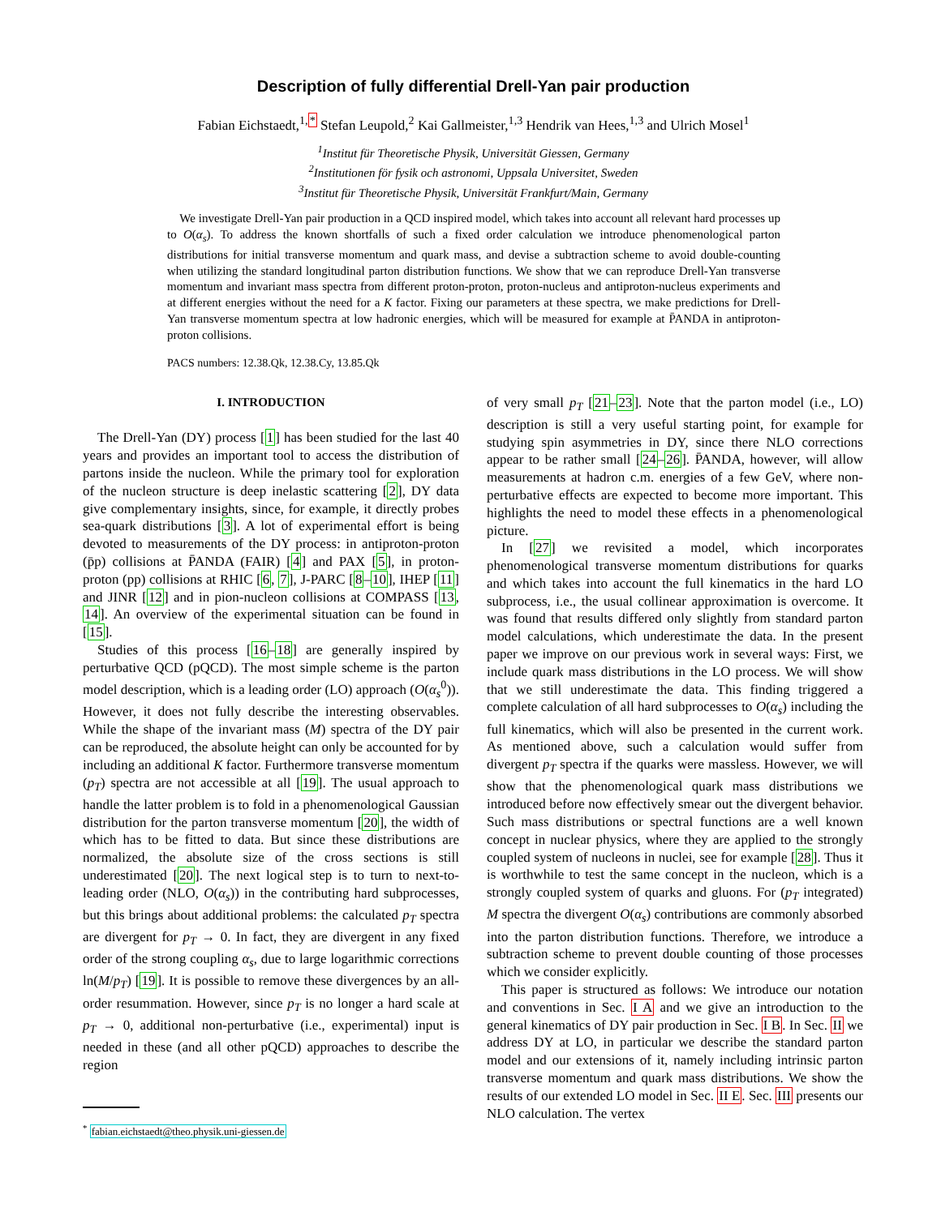Description of fully differential Drell-Yan pair production
Fabian Eichstaedt,<sup>1,*</sup> Stefan Leupold,<sup>2</sup> Kai Gallmeister,<sup>1,3</sup> Hendrik van Hees,<sup>1,3</sup> and Ulrich Mosel<sup>1</sup>
<sup>1</sup> Institut für Theoretische Physik, Universität Giessen, Germany
<sup>2</sup> Institutionen för fysik och astronomi, Uppsala Universitet, Sweden
<sup>3</sup> Institut für Theoretische Physik, Universität Frankfurt/Main, Germany
We investigate Drell-Yan pair production in a QCD inspired model, which takes into account all relevant hard processes up to O(α<sub>s</sub>). To address the known shortfalls of such a fixed order calculation we introduce phenomenological parton distributions for initial transverse momentum and quark mass, and devise a subtraction scheme to avoid double-counting when utilizing the standard longitudinal parton distribution functions. We show that we can reproduce Drell-Yan transverse momentum and invariant mass spectra from different proton-proton, proton-nucleus and antiproton-nucleus experiments and at different energies without the need for a K factor. Fixing our parameters at these spectra, we make predictions for Drell-Yan transverse momentum spectra at low hadronic energies, which will be measured for example at P̄ANDA in antiproton-proton collisions.
PACS numbers: 12.38.Qk, 12.38.Cy, 13.85.Qk
I. INTRODUCTION
The Drell-Yan (DY) process [1] has been studied for the last 40 years and provides an important tool to access the distribution of partons inside the nucleon. While the primary tool for exploration of the nucleon structure is deep inelastic scattering [2], DY data give complementary insights, since, for example, it directly probes sea-quark distributions [3]. A lot of experimental effort is being devoted to measurements of the DY process: in antiproton-proton (p̄p) collisions at P̄ANDA (FAIR) [4] and PAX [5], in proton-proton (pp) collisions at RHIC [6, 7], J-PARC [8–10], IHEP [11] and JINR [12] and in pion-nucleon collisions at COMPASS [13, 14]. An overview of the experimental situation can be found in [15].
Studies of this process [16–18] are generally inspired by perturbative QCD (pQCD). The most simple scheme is the parton model description, which is a leading order (LO) approach (O(α<sub>s</sub><sup>0</sup>)). However, it does not fully describe the interesting observables. While the shape of the invariant mass (M) spectra of the DY pair can be reproduced, the absolute height can only be accounted for by including an additional K factor. Furthermore transverse momentum (p<sub>T</sub>) spectra are not accessible at all [19]. The usual approach to handle the latter problem is to fold in a phenomenological Gaussian distribution for the parton transverse momentum [20], the width of which has to be fitted to data. But since these distributions are normalized, the absolute size of the cross sections is still underestimated [20]. The next logical step is to turn to next-to-leading order (NLO, O(α<sub>s</sub>)) in the contributing hard subprocesses, but this brings about additional problems: the calculated p<sub>T</sub> spectra are divergent for p<sub>T</sub> → 0. In fact, they are divergent in any fixed order of the strong coupling α<sub>s</sub>, due to large logarithmic corrections ln(M/p<sub>T</sub>) [19]. It is possible to remove these divergences by an all-order resummation. However, since p<sub>T</sub> is no longer a hard scale at p<sub>T</sub> → 0, additional non-perturbative (i.e., experimental) input is needed in these (and all other pQCD) approaches to describe the region
<sup>*</sup> fabian.eichstaedt@theo.physik.uni-giessen.de
of very small p<sub>T</sub> [21–23]. Note that the parton model (i.e., LO) description is still a very useful starting point, for example for studying spin asymmetries in DY, since there NLO corrections appear to be rather small [24–26]. P̄ANDA, however, will allow measurements at hadron c.m. energies of a few GeV, where non-perturbative effects are expected to become more important. This highlights the need to model these effects in a phenomenological picture.
In [27] we revisited a model, which incorporates phenomenological transverse momentum distributions for quarks and which takes into account the full kinematics in the hard LO subprocess, i.e., the usual collinear approximation is overcome. It was found that results differed only slightly from standard parton model calculations, which underestimate the data. In the present paper we improve on our previous work in several ways: First, we include quark mass distributions in the LO process. We will show that we still underestimate the data. This finding triggered a complete calculation of all hard subprocesses to O(α<sub>s</sub>) including the full kinematics, which will also be presented in the current work. As mentioned above, such a calculation would suffer from divergent p<sub>T</sub> spectra if the quarks were massless. However, we will show that the phenomenological quark mass distributions we introduced before now effectively smear out the divergent behavior. Such mass distributions or spectral functions are a well known concept in nuclear physics, where they are applied to the strongly coupled system of nucleons in nuclei, see for example [28]. Thus it is worthwhile to test the same concept in the nucleon, which is a strongly coupled system of quarks and gluons. For (p<sub>T</sub> integrated) M spectra the divergent O(α<sub>s</sub>) contributions are commonly absorbed into the parton distribution functions. Therefore, we introduce a subtraction scheme to prevent double counting of those processes which we consider explicitly.
This paper is structured as follows: We introduce our notation and conventions in Sec. I A and we give an introduction to the general kinematics of DY pair production in Sec. I B. In Sec. II we address DY at LO, in particular we describe the standard parton model and our extensions of it, namely including intrinsic parton transverse momentum and quark mass distributions. We show the results of our extended LO model in Sec. II E. Sec. III presents our NLO calculation. The vertex